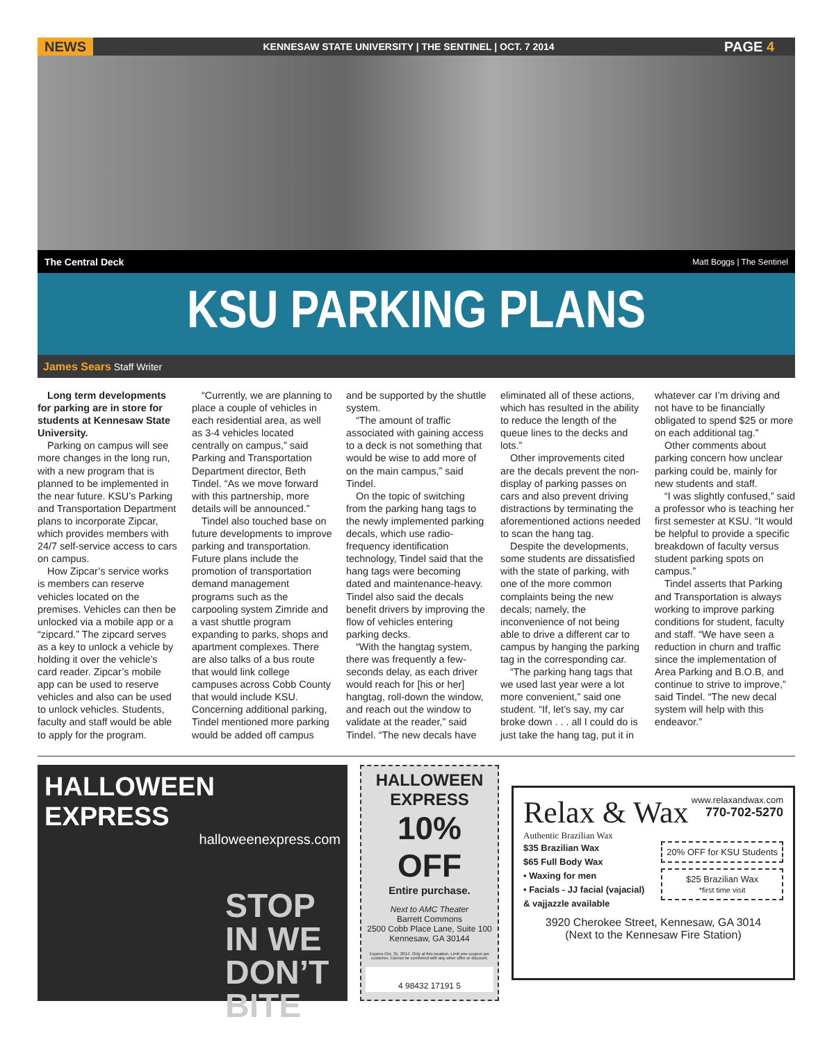NEWS KENNESAW STATE UNIVERSITY | THE SENTINEL | OCT. 7 2014 PAGE 4
The Central Deck Matt Boggs | The Sentinel
KSU PARKING PLANS
James Sears Staff Writer
Long term developments for parking are in store for students at Kennesaw State University.
Parking on campus will see more changes in the long run, with a new program that is planned to be implemented in the near future. KSU’s Parking and Transportation Department plans to incorporate Zipcar, which provides members with 24/7 self-service access to cars on campus.
How Zipcar’s service works is members can reserve vehicles located on the premises. Vehicles can then be unlocked via a mobile app or a “zipcard.” The zipcard serves as a key to unlock a vehicle by holding it over the vehicle’s card reader. Zipcar’s mobile app can be used to reserve vehicles and also can be used to unlock vehicles. Students, faculty and staff would be able to apply for the program.
“Currently, we are planning to place a couple of vehicles in each residential area, as well as 3-4 vehicles located centrally on campus,” said Parking and Transportation Department director, Beth Tindel. “As we move forward with this partnership, more details will be announced.”
Tindel also touched base on future developments to improve parking and transportation. Future plans include the promotion of transportation demand management programs such as the carpooling system Zimride and a vast shuttle program expanding to parks, shops and apartment complexes. There are also talks of a bus route that would link college campuses across Cobb County that would include KSU. Concerning additional parking, Tindel mentioned more parking would be added off campus and be supported by the shuttle system.
“The amount of traffic associated with gaining access to a deck is not something that would be wise to add more of on the main campus,” said Tindel.
On the topic of switching from the parking hang tags to the newly implemented parking decals, which use radio-frequency identification technology, Tindel said that the hang tags were becoming dated and maintenance-heavy. Tindel also said the decals benefit drivers by improving the flow of vehicles entering parking decks.
“With the hangtag system, there was frequently a few-seconds delay, as each driver would reach for [his or her] hangtag, roll-down the window, and reach out the window to validate at the reader,” said Tindel. “The new decals have eliminated all of these actions, which has resulted in the ability to reduce the length of the queue lines to the decks and lots.”
Other improvements cited are the decals prevent the non-display of parking passes on cars and also prevent driving distractions by terminating the aforementioned actions needed to scan the hang tag.
Despite the developments, some students are dissatisfied with the state of parking, with one of the more common complaints being the new decals; namely, the inconvenience of not being able to drive a different car to campus by hanging the parking tag in the corresponding car.
“The parking hang tags that we used last year were a lot more convenient,” said one student. “If, let’s say, my car broke down . . . all I could do is just take the hang tag, put it in whatever car I’m driving and not have to be financially obligated to spend $25 or more on each additional tag.”
Other comments about parking concern how unclear parking could be, mainly for new students and staff.
“I was slightly confused,” said a professor who is teaching her first semester at KSU. “It would be helpful to provide a specific breakdown of faculty versus student parking spots on campus.”
Tindel asserts that Parking and Transportation is always working to improve parking conditions for student, faculty and staff. “We have seen a reduction in churn and traffic since the implementation of Area Parking and B.O.B, and continue to strive to improve,” said Tindel. “The new decal system will help with this endeavor.”
HALLOWEEN EXPRESS
halloweenexpress.com
STOP IN WE DON’T BITE
HALLOWEEN EXPRESS
10% OFF
Entire purchase.
Next to AMC Theater
Barrett Commons
2500 Cobb Place Lane, Suite 100
Kennesaw, GA 30144
Expires Oct. 31, 2014. Only at this location. Limit one coupon per customer. Cannot be combined with any other offer or discount.
4 98432 17191 5
Relax & Wax
Authentic Brazilian Wax
www.relaxandwax.com
770-702-5270
$35 Brazilian Wax
$65 Full Body Wax
• Waxing for men
• Facials - JJ facial (vajacial)
& vajjazzle available
20% OFF for KSU Students
$25 Brazilian Wax
*first time visit
3920 Cherokee Street, Kennesaw, GA 3014
(Next to the Kennesaw Fire Station)